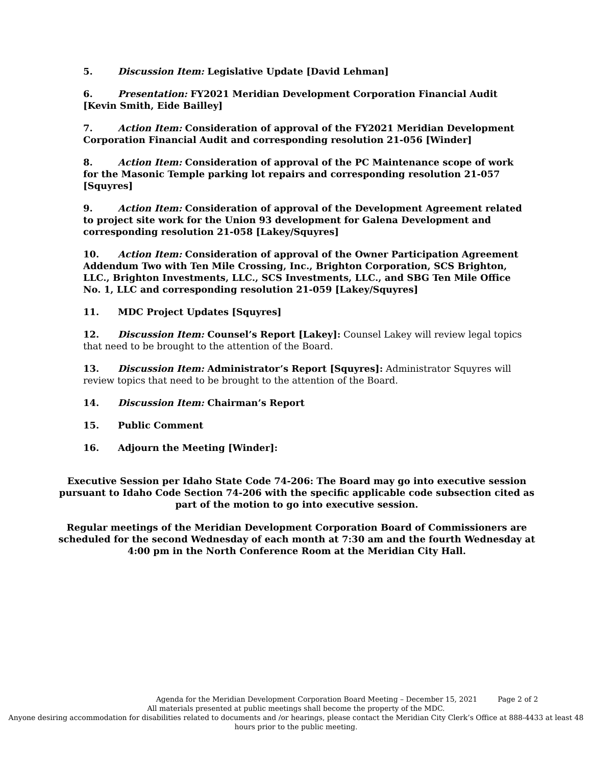5. Discussion Item: Legislative Update [David Lehman]
6. Presentation: FY2021 Meridian Development Corporation Financial Audit [Kevin Smith, Eide Bailley]
7. Action Item: Consideration of approval of the FY2021 Meridian Development Corporation Financial Audit and corresponding resolution 21-056 [Winder]
8. Action Item: Consideration of approval of the PC Maintenance scope of work for the Masonic Temple parking lot repairs and corresponding resolution 21-057 [Squyres]
9. Action Item: Consideration of approval of the Development Agreement related to project site work for the Union 93 development for Galena Development and corresponding resolution 21-058 [Lakey/Squyres]
10. Action Item: Consideration of approval of the Owner Participation Agreement Addendum Two with Ten Mile Crossing, Inc., Brighton Corporation, SCS Brighton, LLC., Brighton Investments, LLC., SCS Investments, LLC., and SBG Ten Mile Office No. 1, LLC and corresponding resolution 21-059 [Lakey/Squyres]
11. MDC Project Updates [Squyres]
12. Discussion Item: Counsel’s Report [Lakey]: Counsel Lakey will review legal topics that need to be brought to the attention of the Board.
13. Discussion Item: Administrator’s Report [Squyres]: Administrator Squyres will review topics that need to be brought to the attention of the Board.
14. Discussion Item: Chairman’s Report
15. Public Comment
16. Adjourn the Meeting [Winder]:
Executive Session per Idaho State Code 74-206: The Board may go into executive session pursuant to Idaho Code Section 74-206 with the specific applicable code subsection cited as part of the motion to go into executive session.
Regular meetings of the Meridian Development Corporation Board of Commissioners are scheduled for the second Wednesday of each month at 7:30 am and the fourth Wednesday at 4:00 pm in the North Conference Room at the Meridian City Hall.
Agenda for the Meridian Development Corporation Board Meeting – December 15, 2021 Page 2 of 2
All materials presented at public meetings shall become the property of the MDC.
Anyone desiring accommodation for disabilities related to documents and /or hearings, please contact the Meridian City Clerk’s Office at 888-4433 at least 48 hours prior to the public meeting.